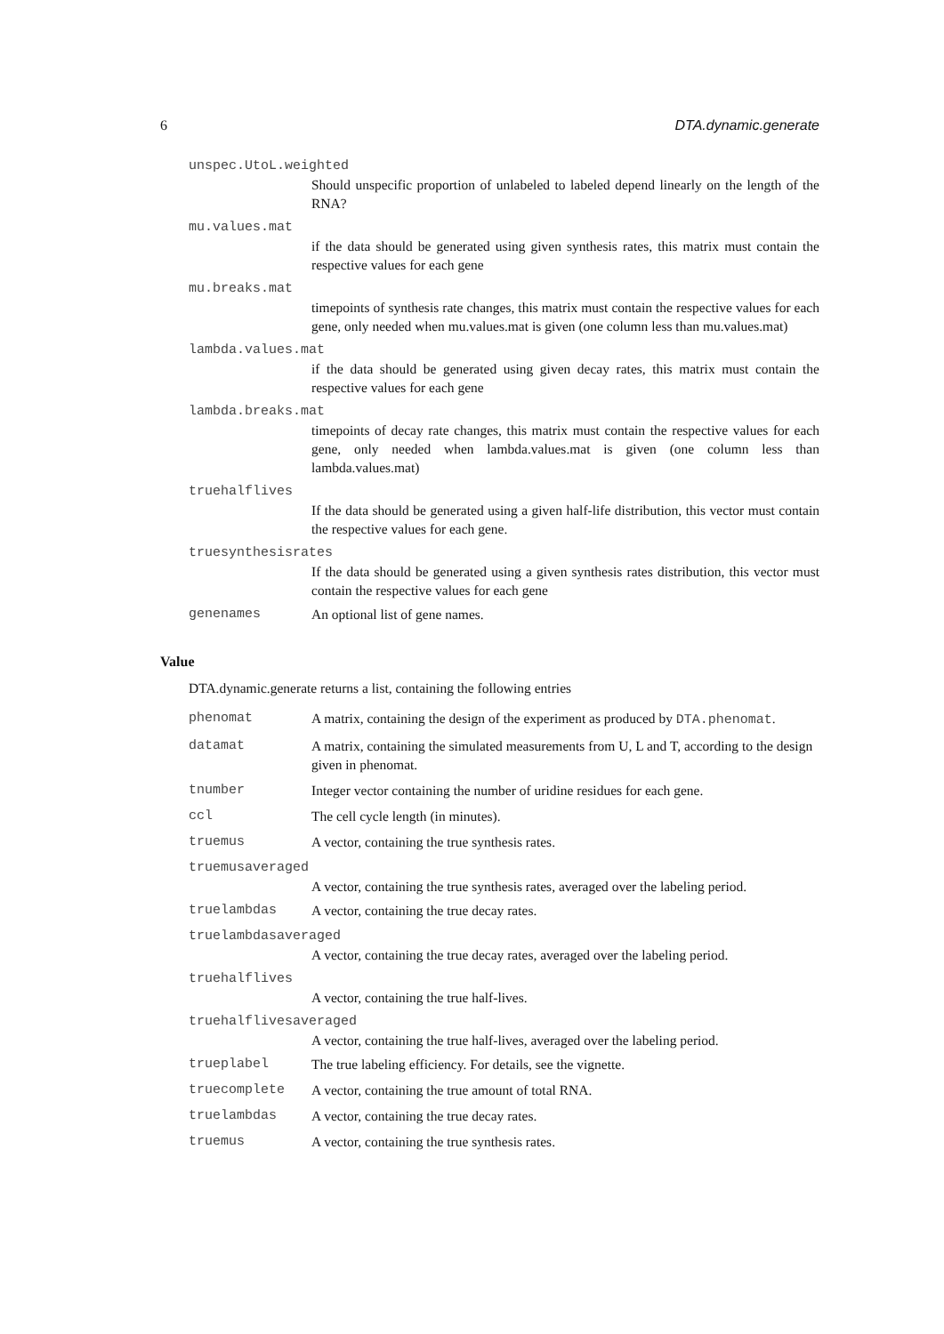6 DTA.dynamic.generate
unspec.UtoL.weighted
Should unspecific proportion of unlabeled to labeled depend linearly on the length of the RNA?
mu.values.mat
if the data should be generated using given synthesis rates, this matrix must contain the respective values for each gene
mu.breaks.mat
timepoints of synthesis rate changes, this matrix must contain the respective values for each gene, only needed when mu.values.mat is given (one column less than mu.values.mat)
lambda.values.mat
if the data should be generated using given decay rates, this matrix must contain the respective values for each gene
lambda.breaks.mat
timepoints of decay rate changes, this matrix must contain the respective values for each gene, only needed when lambda.values.mat is given (one column less than lambda.values.mat)
truehalflives
If the data should be generated using a given half-life distribution, this vector must contain the respective values for each gene.
truesynthesisrates
If the data should be generated using a given synthesis rates distribution, this vector must contain the respective values for each gene
genenames An optional list of gene names.
Value
DTA.dynamic.generate returns a list, containing the following entries
phenomat A matrix, containing the design of the experiment as produced by DTA.phenomat.
datamat A matrix, containing the simulated measurements from U, L and T, according to the design given in phenomat.
tnumber Integer vector containing the number of uridine residues for each gene.
ccl The cell cycle length (in minutes).
truemus A vector, containing the true synthesis rates.
truemusaveraged
A vector, containing the true synthesis rates, averaged over the labeling period.
truelambdas A vector, containing the true decay rates.
truelambdasaveraged
A vector, containing the true decay rates, averaged over the labeling period.
truehalflives
A vector, containing the true half-lives.
truehalflivesaveraged
A vector, containing the true half-lives, averaged over the labeling period.
trueplabel The true labeling efficiency. For details, see the vignette.
truecomplete A vector, containing the true amount of total RNA.
truelambdas A vector, containing the true decay rates.
truemus A vector, containing the true synthesis rates.